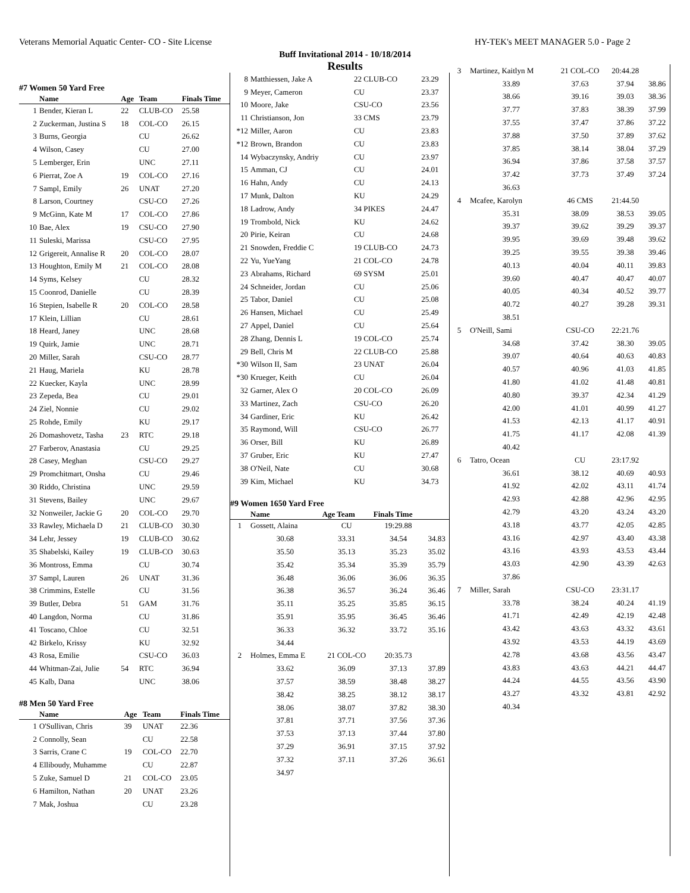Veterans Memorial Aquatic Center- CO - Site License HY-TEK's MEET MANAGER 5.0 - Page 2
Buff Invitational 2014 - 10/18/2014
Results
#7 Women 50 Yard Free
| | Name | Age | Team | Finals Time |
| --- | --- | --- | --- | --- |
| 1 | Bender, Kieran L | 22 | CLUB-CO | 25.58 |
| 2 | Zuckerman, Justina S | 18 | COL-CO | 26.15 |
| 3 | Burns, Georgia | | CU | 26.62 |
| 4 | Wilson, Casey | | CU | 27.00 |
| 5 | Lemberger, Erin | | UNC | 27.11 |
| 6 | Pierrat, Zoe A | 19 | COL-CO | 27.16 |
| 7 | Sampl, Emily | 26 | UNAT | 27.20 |
| 8 | Larson, Courtney | | CSU-CO | 27.26 |
| 9 | McGinn, Kate M | 17 | COL-CO | 27.86 |
| 10 | Bae, Alex | 19 | CSU-CO | 27.90 |
| 11 | Suleski, Marissa | | CSU-CO | 27.95 |
| 12 | Grigereit, Annalise R | 20 | COL-CO | 28.07 |
| 13 | Houghton, Emily M | 21 | COL-CO | 28.08 |
| 14 | Syms, Kelsey | | CU | 28.32 |
| 15 | Coonrod, Danielle | | CU | 28.39 |
| 16 | Stepien, Isabelle R | 20 | COL-CO | 28.58 |
| 17 | Klein, Lillian | | CU | 28.61 |
| 18 | Heard, Janey | | UNC | 28.68 |
| 19 | Quirk, Jamie | | UNC | 28.71 |
| 20 | Miller, Sarah | | CSU-CO | 28.77 |
| 21 | Haug, Mariela | | KU | 28.78 |
| 22 | Kuecker, Kayla | | UNC | 28.99 |
| 23 | Zepeda, Bea | | CU | 29.01 |
| 24 | Ziel, Nonnie | | CU | 29.02 |
| 25 | Rohde, Emily | | KU | 29.17 |
| 26 | Domashovetz, Tasha | 23 | RTC | 29.18 |
| 27 | Farberov, Anastasia | | CU | 29.25 |
| 28 | Casey, Meghan | | CSU-CO | 29.27 |
| 29 | Promchitmart, Onsha | | CU | 29.46 |
| 30 | Riddo, Christina | | UNC | 29.59 |
| 31 | Stevens, Bailey | | UNC | 29.67 |
| 32 | Nonweiler, Jackie G | 20 | COL-CO | 29.70 |
| 33 | Rawley, Michaela D | 21 | CLUB-CO | 30.30 |
| 34 | Lehr, Jessey | 19 | CLUB-CO | 30.62 |
| 35 | Shabelski, Kailey | 19 | CLUB-CO | 30.63 |
| 36 | Montross, Emma | | CU | 30.74 |
| 37 | Sampl, Lauren | 26 | UNAT | 31.36 |
| 38 | Crimmins, Estelle | | CU | 31.56 |
| 39 | Butler, Debra | 51 | GAM | 31.76 |
| 40 | Langdon, Norma | | CU | 31.86 |
| 41 | Toscano, Chloe | | CU | 32.51 |
| 42 | Birkelo, Krissy | | KU | 32.92 |
| 43 | Rosa, Emilie | | CSU-CO | 36.03 |
| 44 | Whitman-Zai, Julie | 54 | RTC | 36.94 |
| 45 | Kalb, Dana | | UNC | 38.06 |
#8 Men 50 Yard Free
| | Name | Age | Team | Finals Time |
| --- | --- | --- | --- | --- |
| 1 | O'Sullivan, Chris | 39 | UNAT | 22.36 |
| 2 | Connolly, Sean | | CU | 22.58 |
| 3 | Sarris, Crane C | 19 | COL-CO | 22.70 |
| 4 | Elliboudy, Muhamme | | CU | 22.87 |
| 5 | Zuke, Samuel D | 21 | COL-CO | 23.05 |
| 6 | Hamilton, Nathan | 20 | UNAT | 23.26 |
| 7 | Mak, Joshua | | CU | 23.28 |
| 8 | Matthiessen, Jake A | 22 CLUB-CO | 23.29 |
| 9 | Meyer, Cameron | CU | 23.37 |
| 10 | Moore, Jake | CSU-CO | 23.56 |
| 11 | Christianson, Jon | 33 CMS | 23.79 |
| *12 | Miller, Aaron | CU | 23.83 |
| *12 | Brown, Brandon | CU | 23.83 |
| 14 | Wybaczynsky, Andriy | CU | 23.97 |
| 15 | Amman, CJ | CU | 24.01 |
| 16 | Hahn, Andy | CU | 24.13 |
| 17 | Munk, Dalton | KU | 24.29 |
| 18 | Ladrow, Andy | 34 PIKES | 24.47 |
| 19 | Trombold, Nick | KU | 24.62 |
| 20 | Pirie, Keiran | CU | 24.68 |
| 21 | Snowden, Freddie C | 19 CLUB-CO | 24.73 |
| 22 | Yu, YueYang | 21 COL-CO | 24.78 |
| 23 | Abrahams, Richard | 69 SYSM | 25.01 |
| 24 | Schneider, Jordan | CU | 25.06 |
| 25 | Tabor, Daniel | CU | 25.08 |
| 26 | Hansen, Michael | CU | 25.49 |
| 27 | Appel, Daniel | CU | 25.64 |
| 28 | Zhang, Dennis L | 19 COL-CO | 25.74 |
| 29 | Bell, Chris M | 22 CLUB-CO | 25.88 |
| *30 | Wilson II, Sam | 23 UNAT | 26.04 |
| *30 | Krueger, Keith | CU | 26.04 |
| 32 | Garner, Alex O | 20 COL-CO | 26.09 |
| 33 | Martinez, Zach | CSU-CO | 26.20 |
| 34 | Gardiner, Eric | KU | 26.42 |
| 35 | Raymond, Will | CSU-CO | 26.77 |
| 36 | Orser, Bill | KU | 26.89 |
| 37 | Gruber, Eric | KU | 27.47 |
| 38 | O'Neil, Nate | CU | 30.68 |
| 39 | Kim, Michael | KU | 34.73 |
#9 Women 1650 Yard Free
| | Name | Age Team | Finals Time | |
| --- | --- | --- | --- | --- |
| 1 | Gossett, Alaina | CU | 19:29.88 | |
| | 30.68 | 33.31 | 34.54 | 34.83 |
| | 35.50 | 35.13 | 35.23 | 35.02 |
| | 35.42 | 35.34 | 35.39 | 35.79 |
| | 36.48 | 36.06 | 36.06 | 36.35 |
| | 36.38 | 36.57 | 36.24 | 36.46 |
| | 35.11 | 35.25 | 35.85 | 36.15 |
| | 35.91 | 35.95 | 36.45 | 36.46 |
| | 36.33 | 36.32 | 33.72 | 35.16 |
| | 34.44 | | | |
| 2 | Holmes, Emma E | 21 COL-CO | 20:35.73 | |
| | 33.62 | 36.09 | 37.13 | 37.89 |
| | 37.57 | 38.59 | 38.48 | 38.27 |
| | 38.42 | 38.25 | 38.12 | 38.17 |
| | 38.06 | 38.07 | 37.82 | 38.30 |
| | 37.81 | 37.71 | 37.56 | 37.36 |
| | 37.53 | 37.13 | 37.44 | 37.80 |
| | 37.29 | 36.91 | 37.15 | 37.92 |
| | 37.32 | 37.11 | 37.26 | 36.61 |
| | 34.97 | | | |
| 3 | Martinez, Kaitlyn M | 21 COL-CO | 20:44.28 | |
| | 33.89 | 37.63 | 37.94 | 38.86 |
| | 38.66 | 39.16 | 39.03 | 38.36 |
| | 37.77 | 37.83 | 38.39 | 37.99 |
| | 37.55 | 37.47 | 37.86 | 37.22 |
| | 37.88 | 37.50 | 37.89 | 37.62 |
| | 37.85 | 38.14 | 38.04 | 37.29 |
| | 36.94 | 37.86 | 37.58 | 37.57 |
| | 37.42 | 37.73 | 37.49 | 37.24 |
| | 36.63 | | | |
| 4 | Mcafee, Karolyn | 46 CMS | 21:44.50 | |
| | 35.31 | 38.09 | 38.53 | 39.05 |
| | 39.37 | 39.62 | 39.29 | 39.37 |
| | 39.95 | 39.69 | 39.48 | 39.62 |
| | 39.25 | 39.55 | 39.38 | 39.46 |
| | 40.13 | 40.04 | 40.11 | 39.83 |
| | 39.60 | 40.47 | 40.47 | 40.07 |
| | 40.05 | 40.34 | 40.52 | 39.77 |
| | 40.72 | 40.27 | 39.28 | 39.31 |
| | 38.51 | | | |
| 5 | O'Neill, Sami | CSU-CO | 22:21.76 | |
| | 34.68 | 37.42 | 38.30 | 39.05 |
| | 39.07 | 40.64 | 40.63 | 40.83 |
| | 40.57 | 40.96 | 41.03 | 41.85 |
| | 41.80 | 41.02 | 41.48 | 40.81 |
| | 40.80 | 39.37 | 42.34 | 41.29 |
| | 42.00 | 41.01 | 40.99 | 41.27 |
| | 41.53 | 42.13 | 41.17 | 40.91 |
| | 41.75 | 41.17 | 42.08 | 41.39 |
| | 40.42 | | | |
| 6 | Tatro, Ocean | CU | 23:17.92 | |
| | 36.61 | 38.12 | 40.69 | 40.93 |
| | 41.92 | 42.02 | 43.11 | 41.74 |
| | 42.93 | 42.88 | 42.96 | 42.95 |
| | 42.79 | 43.20 | 43.24 | 43.20 |
| | 43.18 | 43.77 | 42.05 | 42.85 |
| | 43.16 | 42.97 | 43.40 | 43.38 |
| | 43.16 | 43.93 | 43.53 | 43.44 |
| | 43.03 | 42.90 | 43.39 | 42.63 |
| | 37.86 | | | |
| 7 | Miller, Sarah | CSU-CO | 23:31.17 | |
| | 33.78 | 38.24 | 40.24 | 41.19 |
| | 41.71 | 42.49 | 42.19 | 42.48 |
| | 43.42 | 43.63 | 43.32 | 43.61 |
| | 43.92 | 43.53 | 44.19 | 43.69 |
| | 42.78 | 43.68 | 43.56 | 43.47 |
| | 43.83 | 43.63 | 44.21 | 44.47 |
| | 44.24 | 44.55 | 43.56 | 43.90 |
| | 43.27 | 43.32 | 43.81 | 42.92 |
| | 40.34 | | | |